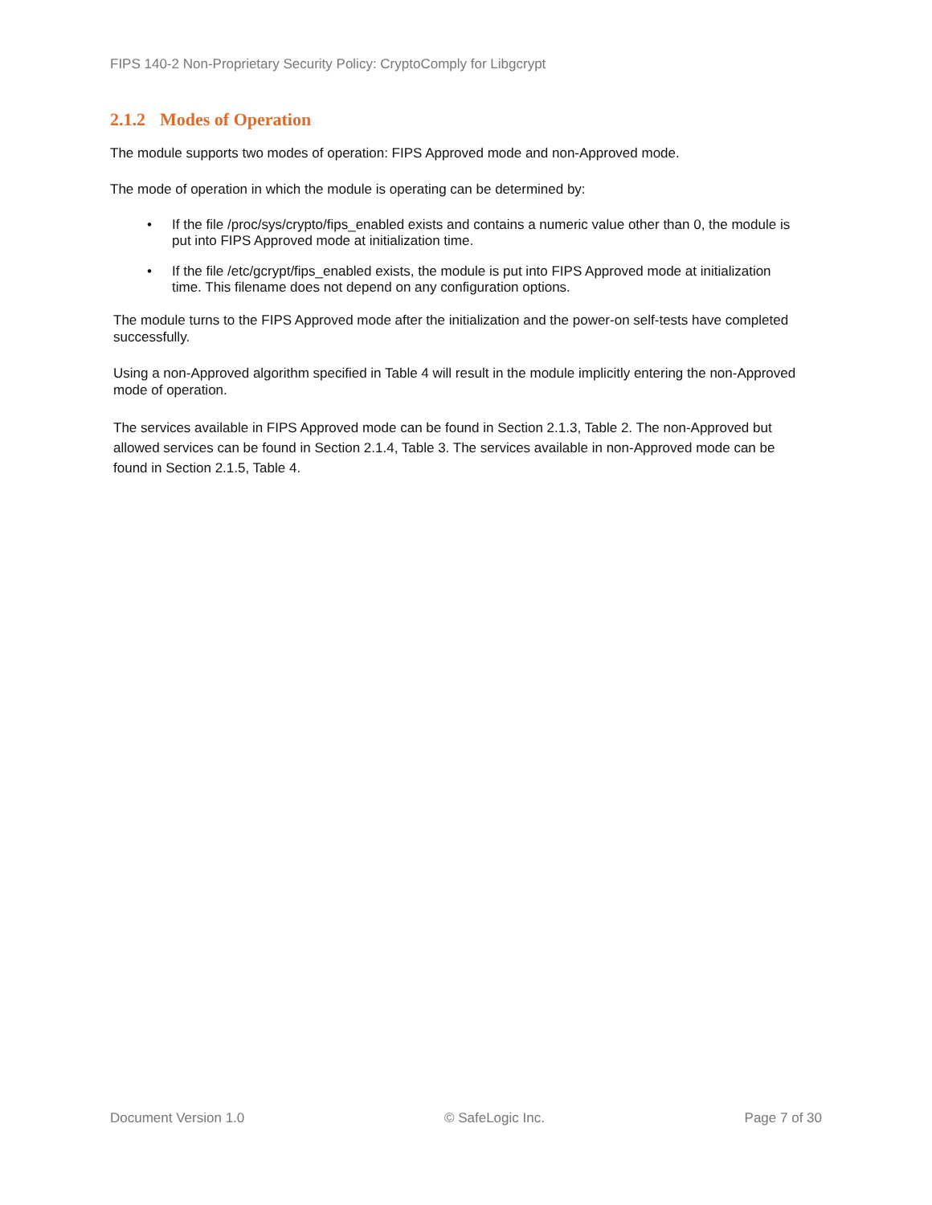FIPS 140-2 Non-Proprietary Security Policy: CryptoComply for Libgcrypt
2.1.2 Modes of Operation
The module supports two modes of operation: FIPS Approved mode and non-Approved mode.
The mode of operation in which the module is operating can be determined by:
• If the file /proc/sys/crypto/fips_enabled exists and contains a numeric value other than 0, the module is put into FIPS Approved mode at initialization time.
• If the file /etc/gcrypt/fips_enabled exists, the module is put into FIPS Approved mode at initialization time. This filename does not depend on any configuration options.
The module turns to the FIPS Approved mode after the initialization and the power-on self-tests have completed successfully.
Using a non-Approved algorithm specified in Table 4 will result in the module implicitly entering the non-Approved mode of operation.
The services available in FIPS Approved mode can be found in Section 2.1.3, Table 2. The non-Approved but allowed services can be found in Section 2.1.4, Table 3. The services available in non-Approved mode can be found in Section 2.1.5, Table 4.
Document Version 1.0 © SafeLogic Inc. Page 7 of 30